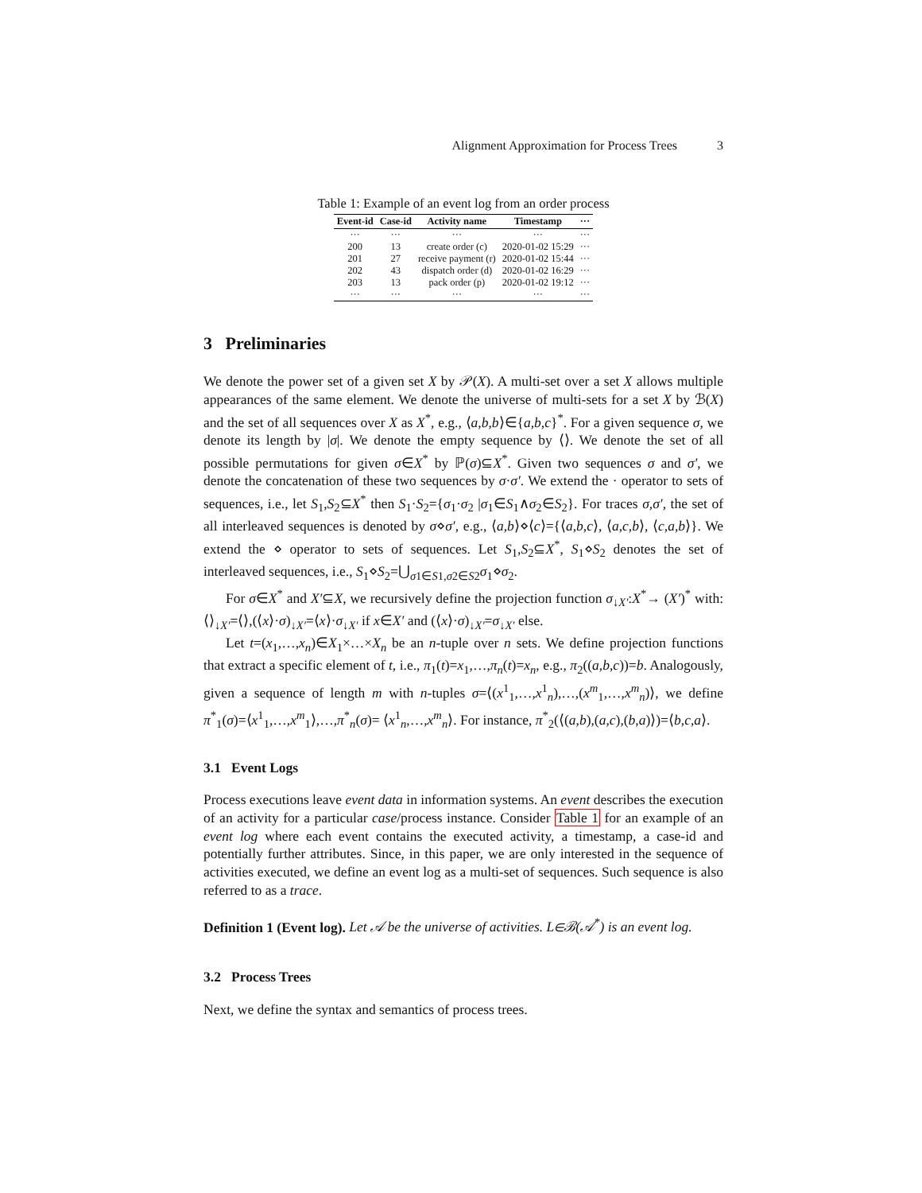Alignment Approximation for Process Trees 3
Table 1: Example of an event log from an order process
| Event-id | Case-id | Activity name | Timestamp | ··· |
| --- | --- | --- | --- | --- |
| ··· | ··· | ··· | ··· | ··· |
| 200 | 13 | create order (c) | 2020-01-02 15:29 | ··· |
| 201 | 27 | receive payment (r) | 2020-01-02 15:44 | ··· |
| 202 | 43 | dispatch order (d) | 2020-01-02 16:29 | ··· |
| 203 | 13 | pack order (p) | 2020-01-02 19:12 | ··· |
| ··· | ··· | ··· | ··· | ··· |
3 Preliminaries
We denote the power set of a given set X by 𝒫(X). A multi-set over a set X allows multiple appearances of the same element. We denote the universe of multi-sets for a set X by ℬ(X) and the set of all sequences over X as X<sup>*</sup>, e.g., ⟨a,b,b⟩∈{a,b,c}<sup>*</sup>. For a given sequence σ, we denote its length by |σ|. We denote the empty sequence by ⟨⟩. We denote the set of all possible permutations for given σ∈X<sup>*</sup> by ℙ(σ)⊆X<sup>*</sup>. Given two sequences σ and σ′, we denote the concatenation of these two sequences by σ·σ′. We extend the · operator to sets of sequences, i.e., let S<sub>1</sub>,S<sub>2</sub>⊆X<sup>*</sup> then S<sub>1</sub>·S<sub>2</sub>={σ<sub>1</sub>·σ<sub>2</sub> |σ<sub>1</sub>∈S<sub>1</sub>∧σ<sub>2</sub>∈S<sub>2</sub>}. For traces σ,σ′, the set of all interleaved sequences is denoted by σ⋄σ′, e.g., ⟨a,b⟩⋄⟨c⟩={⟨a,b,c⟩, ⟨a,c,b⟩, ⟨c,a,b⟩}. We extend the ⋄ operator to sets of sequences. Let S<sub>1</sub>,S<sub>2</sub>⊆X<sup>*</sup>, S<sub>1</sub>⋄S<sub>2</sub> denotes the set of interleaved sequences, i.e., S<sub>1</sub>⋄S<sub>2</sub>=⋃<sub>σ1∈S1,σ2∈S2</sub>σ<sub>1</sub>⋄σ<sub>2</sub>.
For σ∈X<sup>*</sup> and X′⊆X, we recursively define the projection function σ<sub>↓X′</sub>:X<sup>*</sup>→ (X′)<sup>*</sup> with: ⟨⟩<sub>↓X′</sub>=⟨⟩,(⟨x⟩·σ)<sub>↓X′</sub>=⟨x⟩·σ<sub>↓X′</sub> if x∈X′ and (⟨x⟩·σ)<sub>↓X′</sub>=σ<sub>↓X′</sub> else.
Let t=(x<sub>1</sub>,…,x<sub>n</sub>)∈X<sub>1</sub>×…×X<sub>n</sub> be an n-tuple over n sets. We define projection functions that extract a specific element of t, i.e., π<sub>1</sub>(t)=x<sub>1</sub>,…,π<sub>n</sub>(t)=x<sub>n</sub>, e.g., π<sub>2</sub>((a,b,c))=b. Analogously, given a sequence of length m with n-tuples σ=⟨(x<sup>1</sup><sub>1</sub>,…,x<sup>1</sup><sub>n</sub>),…,(x<sup>m</sup><sub>1</sub>,…,x<sup>m</sup><sub>n</sub>)⟩, we define π<sup>*</sup><sub>1</sub>(σ)=⟨x<sup>1</sup><sub>1</sub>,…,x<sup>m</sup><sub>1</sub>⟩,…,π<sup>*</sup><sub>n</sub>(σ)= ⟨x<sup>1</sup><sub>n</sub>,…,x<sup>m</sup><sub>n</sub>⟩. For instance, π<sup>*</sup><sub>2</sub>(⟨(a,b),(a,c),(b,a)⟩)=⟨b,c,a⟩.
3.1 Event Logs
Process executions leave event data in information systems. An event describes the execution of an activity for a particular case/process instance. Consider Table 1 for an example of an event log where each event contains the executed activity, a timestamp, a case-id and potentially further attributes. Since, in this paper, we are only interested in the sequence of activities executed, we define an event log as a multi-set of sequences. Such sequence is also referred to as a trace.
Definition 1 (Event log). Let 𝒜 be the universe of activities. L∈ℬ(𝒜<sup>*</sup>) is an event log.
3.2 Process Trees
Next, we define the syntax and semantics of process trees.